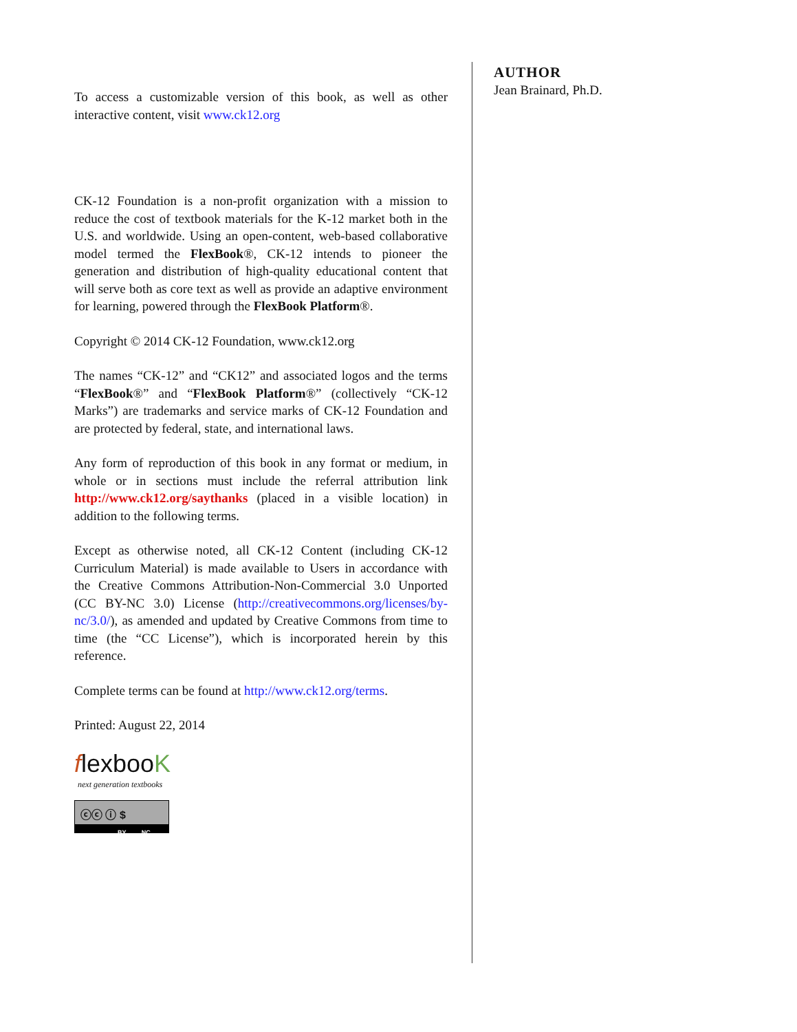To access a customizable version of this book, as well as other interactive content, visit www.ck12.org
CK-12 Foundation is a non-profit organization with a mission to reduce the cost of textbook materials for the K-12 market both in the U.S. and worldwide. Using an open-content, web-based collaborative model termed the FlexBook®, CK-12 intends to pioneer the generation and distribution of high-quality educational content that will serve both as core text as well as provide an adaptive environment for learning, powered through the FlexBook Platform®.
Copyright © 2014 CK-12 Foundation, www.ck12.org
The names “CK-12” and “CK12” and associated logos and the terms “FlexBook®” and “FlexBook Platform®” (collectively “CK-12 Marks”) are trademarks and service marks of CK-12 Foundation and are protected by federal, state, and international laws.
Any form of reproduction of this book in any format or medium, in whole or in sections must include the referral attribution link http://www.ck12.org/saythanks (placed in a visible location) in addition to the following terms.
Except as otherwise noted, all CK-12 Content (including CK-12 Curriculum Material) is made available to Users in accordance with the Creative Commons Attribution-Non-Commercial 3.0 Unported (CC BY-NC 3.0) License (http://creativecommons.org/licenses/by-nc/3.0/), as amended and updated by Creative Commons from time to time (the “CC License”), which is incorporated herein by this reference.
Complete terms can be found at http://www.ck12.org/terms.
Printed: August 22, 2014
flexbooK
next generation textbooks
ⓒⓒ ⓘ $
BY NC
AUTHOR
Jean Brainard, Ph.D.